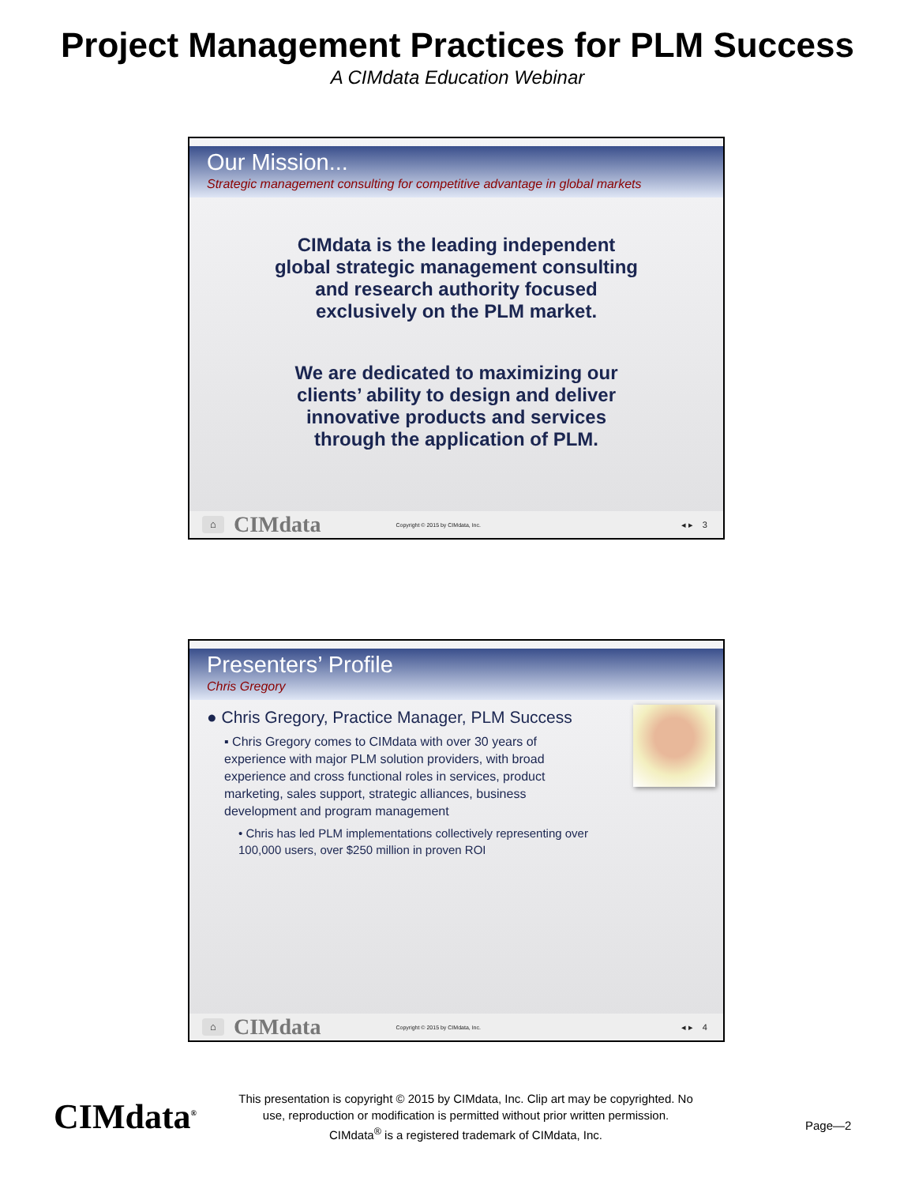Project Management Practices for PLM Success
A CIMdata Education Webinar
Our Mission...
Strategic management consulting for competitive advantage in global markets
CIMdata is the leading independent
global strategic management consulting
and research authority focused
exclusively on the PLM market.
We are dedicated to maximizing our
clients’ ability to design and deliver
innovative products and services
through the application of PLM.
⌂ CIMdata Copyright © 2015 by CIMdata, Inc. ◂ ▸ 3
Presenters’ Profile
Chris Gregory
● Chris Gregory, Practice Manager, PLM Success
▪ Chris Gregory comes to CIMdata with over 30 years of experience with major PLM solution providers, with broad experience and cross functional roles in services, product marketing, sales support, strategic alliances, business development and program management
• Chris has led PLM implementations collectively representing over 100,000 users, over $250 million in proven ROI
⌂ CIMdata Copyright © 2015 by CIMdata, Inc. ◂ ▸ 4
CIMdata<sup>®</sup>
This presentation is copyright © 2015 by CIMdata, Inc. Clip art may be copyrighted. No use, reproduction or modification is permitted without prior written permission.
CIMdata<sup>®</sup> is a registered trademark of CIMdata, Inc.
Page—2